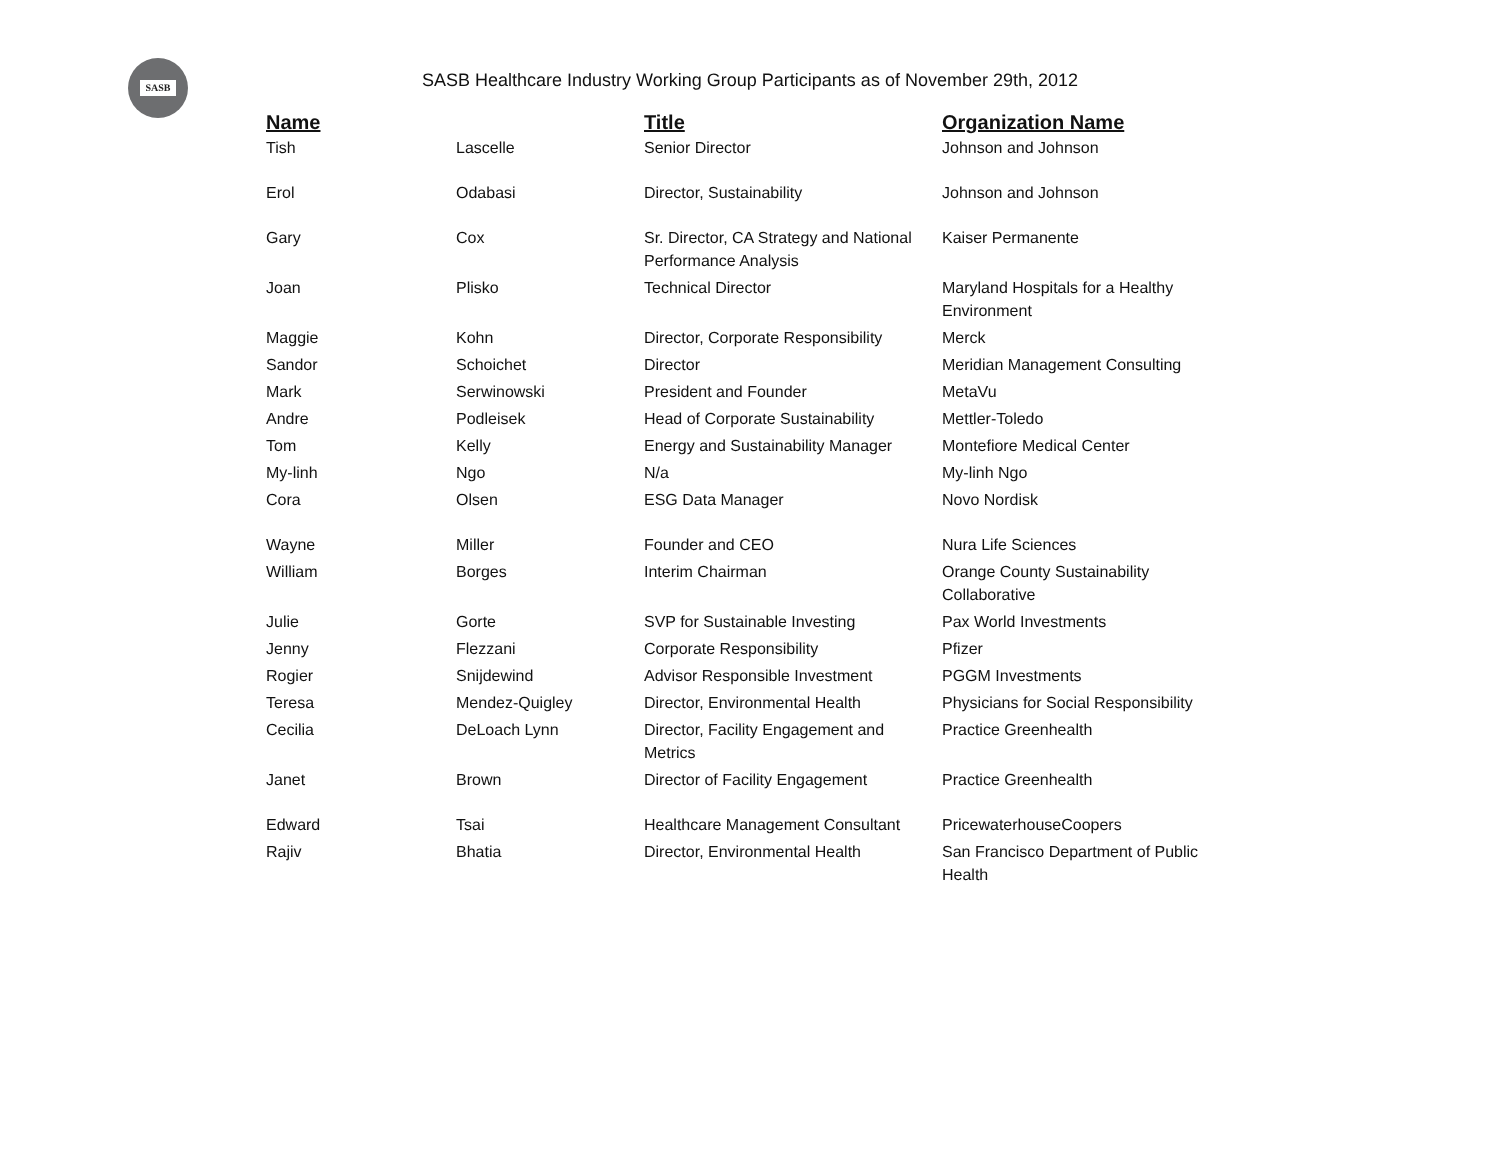SASB
SASB Healthcare Industry Working Group Participants as of November 29th, 2012
| Name | | Title | Organization Name |
| --- | --- | --- | --- |
| Tish | Lascelle | Senior Director | Johnson and Johnson |
| Erol | Odabasi | Director, Sustainability | Johnson and Johnson |
| Gary | Cox | Sr. Director, CA Strategy and National Performance Analysis | Kaiser Permanente |
| Joan | Plisko | Technical Director | Maryland Hospitals for a Healthy Environment |
| Maggie | Kohn | Director, Corporate Responsibility | Merck |
| Sandor | Schoichet | Director | Meridian Management Consulting |
| Mark | Serwinowski | President and Founder | MetaVu |
| Andre | Podleisek | Head of Corporate Sustainability | Mettler-Toledo |
| Tom | Kelly | Energy and Sustainability Manager | Montefiore Medical Center |
| My-linh | Ngo | N/a | My-linh Ngo |
| Cora | Olsen | ESG Data Manager | Novo Nordisk |
| Wayne | Miller | Founder and CEO | Nura Life Sciences |
| William | Borges | Interim Chairman | Orange County Sustainability Collaborative |
| Julie | Gorte | SVP for Sustainable Investing | Pax World Investments |
| Jenny | Flezzani | Corporate Responsibility | Pfizer |
| Rogier | Snijdewind | Advisor Responsible Investment | PGGM Investments |
| Teresa | Mendez-Quigley | Director, Environmental Health | Physicians for Social Responsibility |
| Cecilia | DeLoach Lynn | Director, Facility Engagement and Metrics | Practice Greenhealth |
| Janet | Brown | Director of Facility Engagement | Practice Greenhealth |
| Edward | Tsai | Healthcare Management Consultant | PricewaterhouseCoopers |
| Rajiv | Bhatia | Director, Environmental Health | San Francisco Department of Public Health |